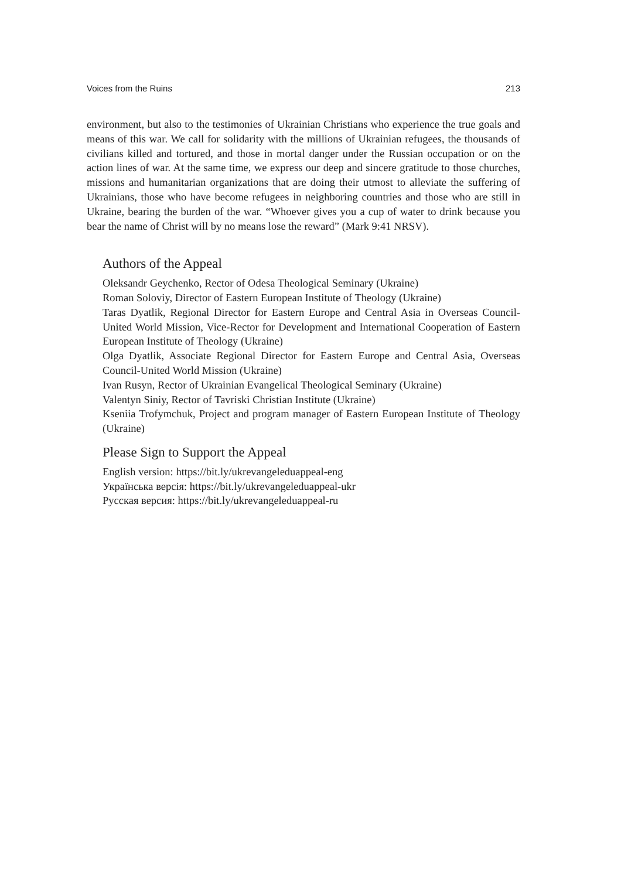Voices from the Ruins 213
environment, but also to the testimonies of Ukrainian Christians who experience the true goals and means of this war. We call for solidarity with the millions of Ukrainian refugees, the thousands of civilians killed and tortured, and those in mortal danger under the Russian occupation or on the action lines of war. At the same time, we express our deep and sincere gratitude to those churches, missions and humanitarian organizations that are doing their utmost to alleviate the suffering of Ukrainians, those who have become refugees in neighboring countries and those who are still in Ukraine, bearing the burden of the war. “Whoever gives you a cup of water to drink because you bear the name of Christ will by no means lose the reward” (Mark 9:41 NRSV).
Authors of the Appeal
Oleksandr Geychenko, Rector of Odesa Theological Seminary (Ukraine)
Roman Soloviy, Director of Eastern European Institute of Theology (Ukraine)
Taras Dyatlik, Regional Director for Eastern Europe and Central Asia in Overseas Council-United World Mission, Vice-Rector for Development and International Cooperation of Eastern European Institute of Theology (Ukraine)
Olga Dyatlik, Associate Regional Director for Eastern Europe and Central Asia, Overseas Council-United World Mission (Ukraine)
Ivan Rusyn, Rector of Ukrainian Evangelical Theological Seminary (Ukraine)
Valentyn Siniy, Rector of Tavriski Christian Institute (Ukraine)
Kseniia Trofymchuk, Project and program manager of Eastern European Institute of Theology (Ukraine)
Please Sign to Support the Appeal
English version: https://bit.ly/ukrevangeleduappeal-eng
Українська версія: https://bit.ly/ukrevangeleduappeal-ukr
Русская версия: https://bit.ly/ukrevangeleduappeal-ru